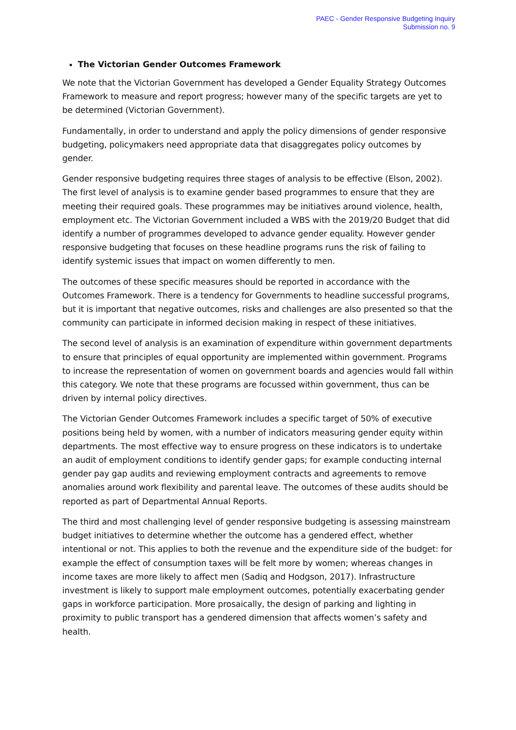PAEC - Gender Responsive Budgeting Inquiry
Submission no. 9
The Victorian Gender Outcomes Framework
We note that the Victorian Government has developed a Gender Equality Strategy Outcomes Framework to measure and report progress; however many of the specific targets are yet to be determined (Victorian Government).
Fundamentally, in order to understand and apply the policy dimensions of gender responsive budgeting, policymakers need appropriate data that disaggregates policy outcomes by gender.
Gender responsive budgeting requires three stages of analysis to be effective (Elson, 2002). The first level of analysis is to examine gender based programmes to ensure that they are meeting their required goals. These programmes may be initiatives around violence, health, employment etc. The Victorian Government included a WBS with the 2019/20 Budget that did identify a number of programmes developed to advance gender equality. However gender responsive budgeting that focuses on these headline programs runs the risk of failing to identify systemic issues that impact on women differently to men.
The outcomes of these specific measures should be reported in accordance with the Outcomes Framework. There is a tendency for Governments to headline successful programs, but it is important that negative outcomes, risks and challenges are also presented so that the community can participate in informed decision making in respect of these initiatives.
The second level of analysis is an examination of expenditure within government departments to ensure that principles of equal opportunity are implemented within government. Programs to increase the representation of women on government boards and agencies would fall within this category. We note that these programs are focussed within government, thus can be driven by internal policy directives.
The Victorian Gender Outcomes Framework includes a specific target of 50% of executive positions being held by women, with a number of indicators measuring gender equity within departments. The most effective way to ensure progress on these indicators is to undertake an audit of employment conditions to identify gender gaps; for example conducting internal gender pay gap audits and reviewing employment contracts and agreements to remove anomalies around work flexibility and parental leave. The outcomes of these audits should be reported as part of Departmental Annual Reports.
The third and most challenging level of gender responsive budgeting is assessing mainstream budget initiatives to determine whether the outcome has a gendered effect, whether intentional or not. This applies to both the revenue and the expenditure side of the budget: for example the effect of consumption taxes will be felt more by women; whereas changes in income taxes are more likely to affect men (Sadiq and Hodgson, 2017). Infrastructure investment is likely to support male employment outcomes, potentially exacerbating gender gaps in workforce participation. More prosaically, the design of parking and lighting in proximity to public transport has a gendered dimension that affects women’s safety and health.